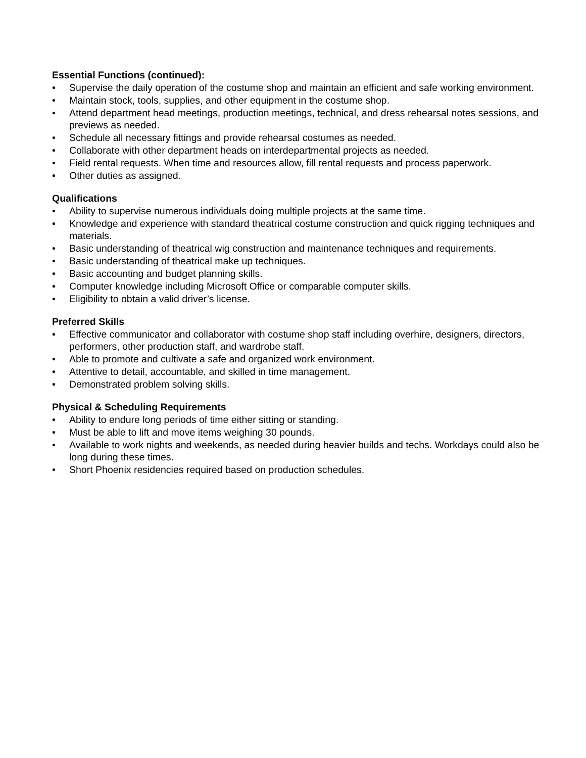Essential Functions (continued):
• Supervise the daily operation of the costume shop and maintain an efficient and safe working environment.
• Maintain stock, tools, supplies, and other equipment in the costume shop.
• Attend department head meetings, production meetings, technical, and dress rehearsal notes sessions, and previews as needed.
• Schedule all necessary fittings and provide rehearsal costumes as needed.
• Collaborate with other department heads on interdepartmental projects as needed.
• Field rental requests. When time and resources allow, fill rental requests and process paperwork.
• Other duties as assigned.
Qualifications
• Ability to supervise numerous individuals doing multiple projects at the same time.
• Knowledge and experience with standard theatrical costume construction and quick rigging techniques and materials.
• Basic understanding of theatrical wig construction and maintenance techniques and requirements.
• Basic understanding of theatrical make up techniques.
• Basic accounting and budget planning skills.
• Computer knowledge including Microsoft Office or comparable computer skills.
• Eligibility to obtain a valid driver’s license.
Preferred Skills
• Effective communicator and collaborator with costume shop staff including overhire, designers, directors, performers, other production staff, and wardrobe staff.
• Able to promote and cultivate a safe and organized work environment.
• Attentive to detail, accountable, and skilled in time management.
• Demonstrated problem solving skills.
Physical & Scheduling Requirements
• Ability to endure long periods of time either sitting or standing.
• Must be able to lift and move items weighing 30 pounds.
• Available to work nights and weekends, as needed during heavier builds and techs. Workdays could also be long during these times.
• Short Phoenix residencies required based on production schedules.